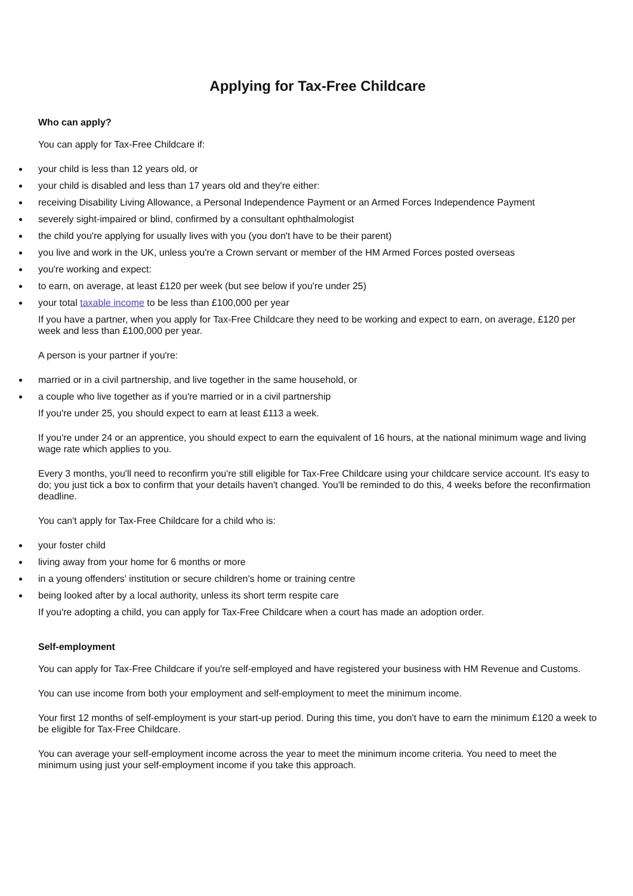Applying for Tax-Free Childcare
Who can apply?
You can apply for Tax-Free Childcare if:
your child is less than 12 years old, or
your child is disabled and less than 17 years old and they're either:
receiving Disability Living Allowance, a Personal Independence Payment or an Armed Forces Independence Payment
severely sight-impaired or blind, confirmed by a consultant ophthalmologist
the child you're applying for usually lives with you (you don't have to be their parent)
you live and work in the UK, unless you're a Crown servant or member of the HM Armed Forces posted overseas
you're working and expect:
to earn, on average, at least £120 per week (but see below if you're under 25)
your total taxable income to be less than £100,000 per year
If you have a partner, when you apply for Tax-Free Childcare they need to be working and expect to earn, on average, £120 per week and less than £100,000 per year.
A person is your partner if you're:
married or in a civil partnership, and live together in the same household, or
a couple who live together as if you're married or in a civil partnership
If you're under 25, you should expect to earn at least £113 a week.
If you're under 24 or an apprentice, you should expect to earn the equivalent of 16 hours, at the national minimum wage and living wage rate which applies to you.
Every 3 months, you'll need to reconfirm you're still eligible for Tax-Free Childcare using your childcare service account. It's easy to do; you just tick a box to confirm that your details haven't changed. You'll be reminded to do this, 4 weeks before the reconfirmation deadline.
You can't apply for Tax-Free Childcare for a child who is:
your foster child
living away from your home for 6 months or more
in a young offenders' institution or secure children's home or training centre
being looked after by a local authority, unless its short term respite care
If you're adopting a child, you can apply for Tax-Free Childcare when a court has made an adoption order.
Self-employment
You can apply for Tax-Free Childcare if you're self-employed and have registered your business with HM Revenue and Customs.
You can use income from both your employment and self-employment to meet the minimum income.
Your first 12 months of self-employment is your start-up period. During this time, you don't have to earn the minimum £120 a week to be eligible for Tax-Free Childcare.
You can average your self-employment income across the year to meet the minimum income criteria. You need to meet the minimum using just your self-employment income if you take this approach.